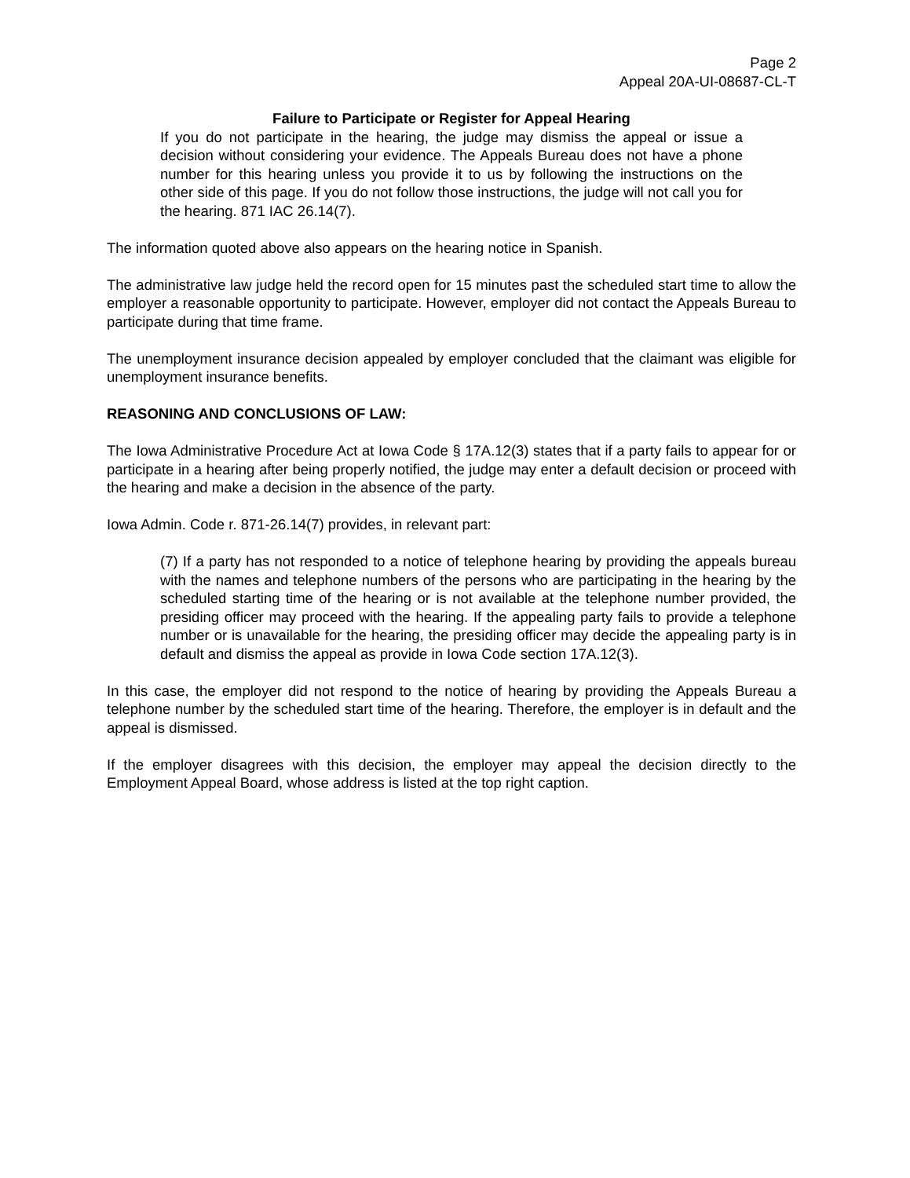Page 2
Appeal 20A-UI-08687-CL-T
Failure to Participate or Register for Appeal Hearing
If you do not participate in the hearing, the judge may dismiss the appeal or issue a decision without considering your evidence. The Appeals Bureau does not have a phone number for this hearing unless you provide it to us by following the instructions on the other side of this page. If you do not follow those instructions, the judge will not call you for the hearing. 871 IAC 26.14(7).
The information quoted above also appears on the hearing notice in Spanish.
The administrative law judge held the record open for 15 minutes past the scheduled start time to allow the employer a reasonable opportunity to participate. However, employer did not contact the Appeals Bureau to participate during that time frame.
The unemployment insurance decision appealed by employer concluded that the claimant was eligible for unemployment insurance benefits.
REASONING AND CONCLUSIONS OF LAW:
The Iowa Administrative Procedure Act at Iowa Code § 17A.12(3) states that if a party fails to appear for or participate in a hearing after being properly notified, the judge may enter a default decision or proceed with the hearing and make a decision in the absence of the party.
Iowa Admin. Code r. 871-26.14(7) provides, in relevant part:
(7) If a party has not responded to a notice of telephone hearing by providing the appeals bureau with the names and telephone numbers of the persons who are participating in the hearing by the scheduled starting time of the hearing or is not available at the telephone number provided, the presiding officer may proceed with the hearing. If the appealing party fails to provide a telephone number or is unavailable for the hearing, the presiding officer may decide the appealing party is in default and dismiss the appeal as provide in Iowa Code section 17A.12(3).
In this case, the employer did not respond to the notice of hearing by providing the Appeals Bureau a telephone number by the scheduled start time of the hearing. Therefore, the employer is in default and the appeal is dismissed.
If the employer disagrees with this decision, the employer may appeal the decision directly to the Employment Appeal Board, whose address is listed at the top right caption.